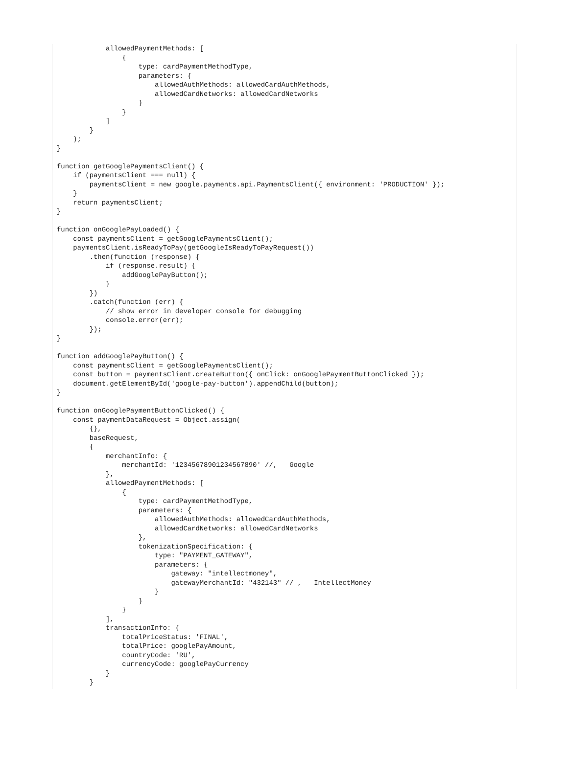allowedPaymentMethods: [
                {
                    type: cardPaymentMethodType,
                    parameters: {
                        allowedAuthMethods: allowedCardAuthMethods,
                        allowedCardNetworks: allowedCardNetworks
                    }
                }
            ]
        }
    );
}

function getGooglePaymentsClient() {
    if (paymentsClient === null) {
        paymentsClient = new google.payments.api.PaymentsClient({ environment: 'PRODUCTION' });
    }
    return paymentsClient;
}

function onGooglePayLoaded() {
    const paymentsClient = getGooglePaymentsClient();
    paymentsClient.isReadyToPay(getGoogleIsReadyToPayRequest())
        .then(function (response) {
            if (response.result) {
                addGooglePayButton();
            }
        })
        .catch(function (err) {
            // show error in developer console for debugging
            console.error(err);
        });
}

function addGooglePayButton() {
    const paymentsClient = getGooglePaymentsClient();
    const button = paymentsClient.createButton({ onClick: onGooglePaymentButtonClicked });
    document.getElementById('google-pay-button').appendChild(button);
}

function onGooglePaymentButtonClicked() {
    const paymentDataRequest = Object.assign(
        {},
        baseRequest,
        {
            merchantInfo: {
                merchantId: '12345678901234567890' //,   Google
            },
            allowedPaymentMethods: [
                {
                    type: cardPaymentMethodType,
                    parameters: {
                        allowedAuthMethods: allowedCardAuthMethods,
                        allowedCardNetworks: allowedCardNetworks
                    },
                    tokenizationSpecification: {
                        type: "PAYMENT_GATEWAY",
                        parameters: {
                            gateway: "intellectmoney",
                            gatewayMerchantId: "432143" // ,   IntellectMoney
                        }
                    }
                }
            ],
            transactionInfo: {
                totalPriceStatus: 'FINAL',
                totalPrice: googlePayAmount,
                countryCode: 'RU',
                currencyCode: googlePayCurrency
            }
        }